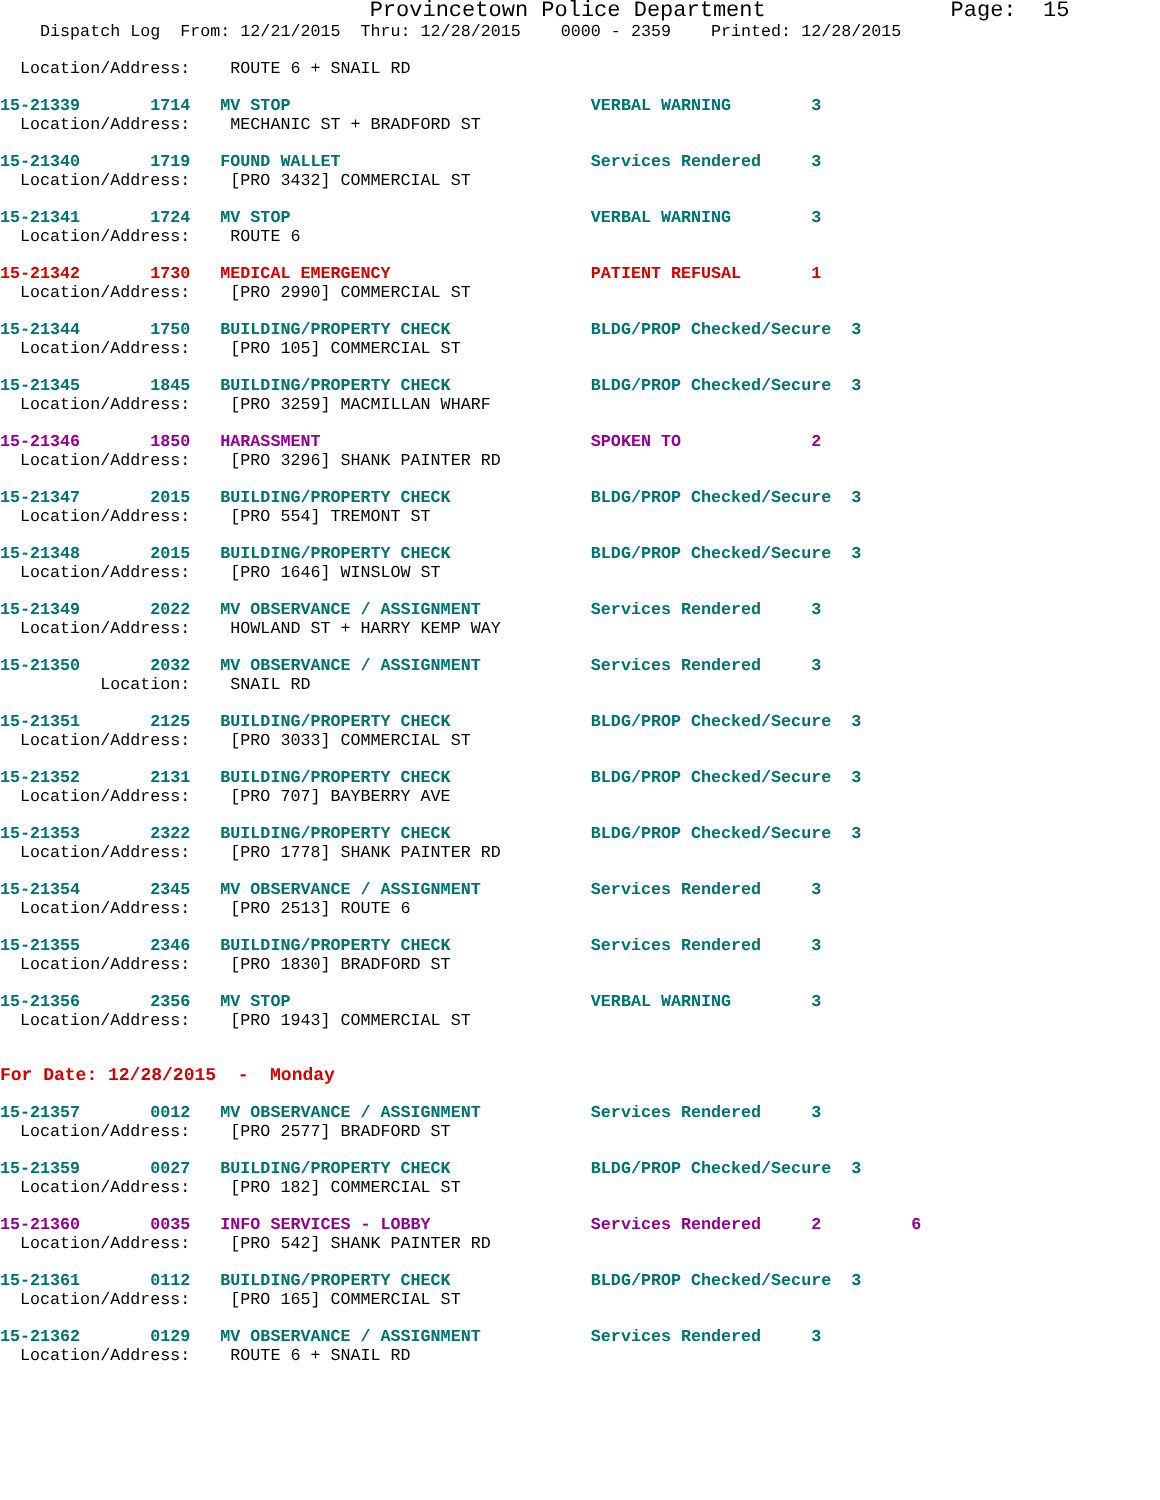Provincetown Police Department Page: 15
Dispatch Log From: 12/21/2015 Thru: 12/28/2015 0000 - 2359 Printed: 12/28/2015
Location/Address: ROUTE 6 + SNAIL RD
15-21339 1714 MV STOP VERBAL WARNING 3
Location/Address: MECHANIC ST + BRADFORD ST
15-21340 1719 FOUND WALLET Services Rendered 3
Location/Address: [PRO 3432] COMMERCIAL ST
15-21341 1724 MV STOP VERBAL WARNING 3
Location/Address: ROUTE 6
15-21342 1730 MEDICAL EMERGENCY PATIENT REFUSAL 1
Location/Address: [PRO 2990] COMMERCIAL ST
15-21344 1750 BUILDING/PROPERTY CHECK BLDG/PROP Checked/Secure 3
Location/Address: [PRO 105] COMMERCIAL ST
15-21345 1845 BUILDING/PROPERTY CHECK BLDG/PROP Checked/Secure 3
Location/Address: [PRO 3259] MACMILLAN WHARF
15-21346 1850 HARASSMENT SPOKEN TO 2
Location/Address: [PRO 3296] SHANK PAINTER RD
15-21347 2015 BUILDING/PROPERTY CHECK BLDG/PROP Checked/Secure 3
Location/Address: [PRO 554] TREMONT ST
15-21348 2015 BUILDING/PROPERTY CHECK BLDG/PROP Checked/Secure 3
Location/Address: [PRO 1646] WINSLOW ST
15-21349 2022 MV OBSERVANCE / ASSIGNMENT Services Rendered 3
Location/Address: HOWLAND ST + HARRY KEMP WAY
15-21350 2032 MV OBSERVANCE / ASSIGNMENT Services Rendered 3
Location: SNAIL RD
15-21351 2125 BUILDING/PROPERTY CHECK BLDG/PROP Checked/Secure 3
Location/Address: [PRO 3033] COMMERCIAL ST
15-21352 2131 BUILDING/PROPERTY CHECK BLDG/PROP Checked/Secure 3
Location/Address: [PRO 707] BAYBERRY AVE
15-21353 2322 BUILDING/PROPERTY CHECK BLDG/PROP Checked/Secure 3
Location/Address: [PRO 1778] SHANK PAINTER RD
15-21354 2345 MV OBSERVANCE / ASSIGNMENT Services Rendered 3
Location/Address: [PRO 2513] ROUTE 6
15-21355 2346 BUILDING/PROPERTY CHECK Services Rendered 3
Location/Address: [PRO 1830] BRADFORD ST
15-21356 2356 MV STOP VERBAL WARNING 3
Location/Address: [PRO 1943] COMMERCIAL ST
For Date: 12/28/2015 - Monday
15-21357 0012 MV OBSERVANCE / ASSIGNMENT Services Rendered 3
Location/Address: [PRO 2577] BRADFORD ST
15-21359 0027 BUILDING/PROPERTY CHECK BLDG/PROP Checked/Secure 3
Location/Address: [PRO 182] COMMERCIAL ST
15-21360 0035 INFO SERVICES - LOBBY Services Rendered 2 6
Location/Address: [PRO 542] SHANK PAINTER RD
15-21361 0112 BUILDING/PROPERTY CHECK BLDG/PROP Checked/Secure 3
Location/Address: [PRO 165] COMMERCIAL ST
15-21362 0129 MV OBSERVANCE / ASSIGNMENT Services Rendered 3
Location/Address: ROUTE 6 + SNAIL RD